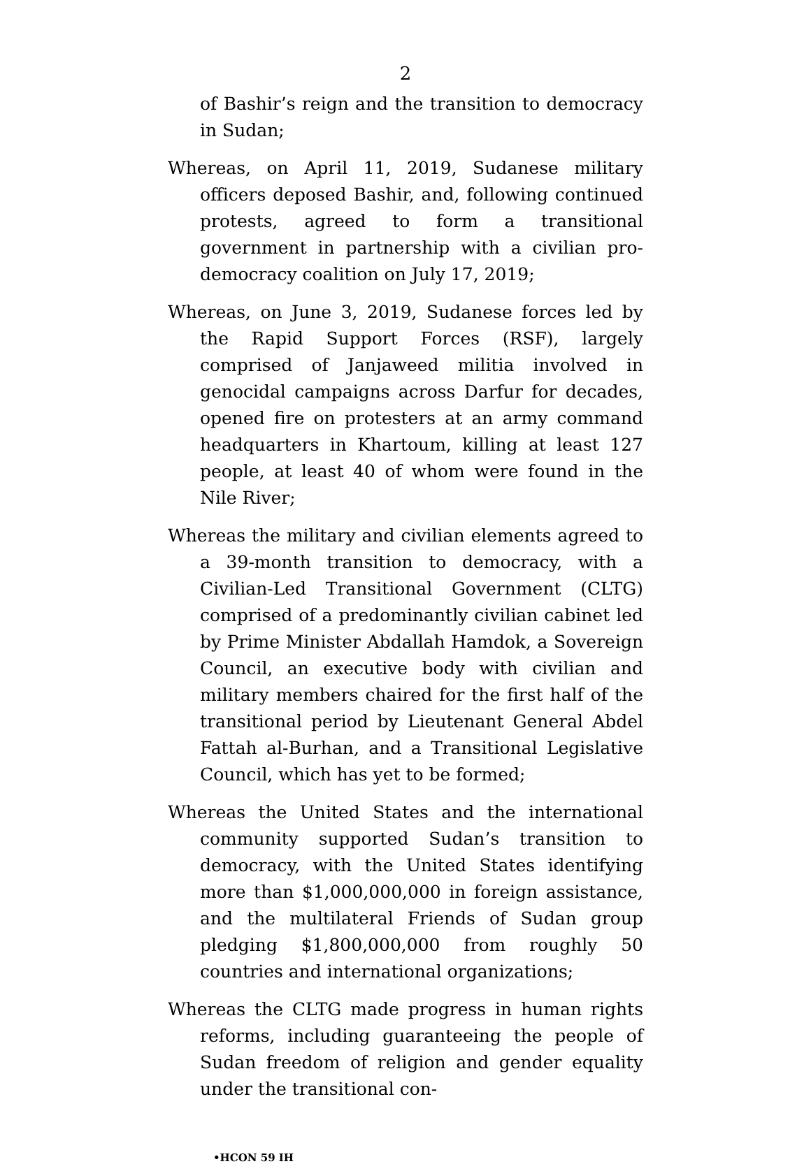2
of Bashir’s reign and the transition to democracy in Sudan;
Whereas, on April 11, 2019, Sudanese military officers deposed Bashir, and, following continued protests, agreed to form a transitional government in partnership with a civilian pro-democracy coalition on July 17, 2019;
Whereas, on June 3, 2019, Sudanese forces led by the Rapid Support Forces (RSF), largely comprised of Janjaweed militia involved in genocidal campaigns across Darfur for decades, opened fire on protesters at an army command headquarters in Khartoum, killing at least 127 people, at least 40 of whom were found in the Nile River;
Whereas the military and civilian elements agreed to a 39-month transition to democracy, with a Civilian-Led Transitional Government (CLTG) comprised of a predominantly civilian cabinet led by Prime Minister Abdallah Hamdok, a Sovereign Council, an executive body with civilian and military members chaired for the first half of the transitional period by Lieutenant General Abdel Fattah al-Burhan, and a Transitional Legislative Council, which has yet to be formed;
Whereas the United States and the international community supported Sudan’s transition to democracy, with the United States identifying more than $1,000,000,000 in foreign assistance, and the multilateral Friends of Sudan group pledging $1,800,000,000 from roughly 50 countries and international organizations;
Whereas the CLTG made progress in human rights reforms, including guaranteeing the people of Sudan freedom of religion and gender equality under the transitional con-
•HCON 59 IH